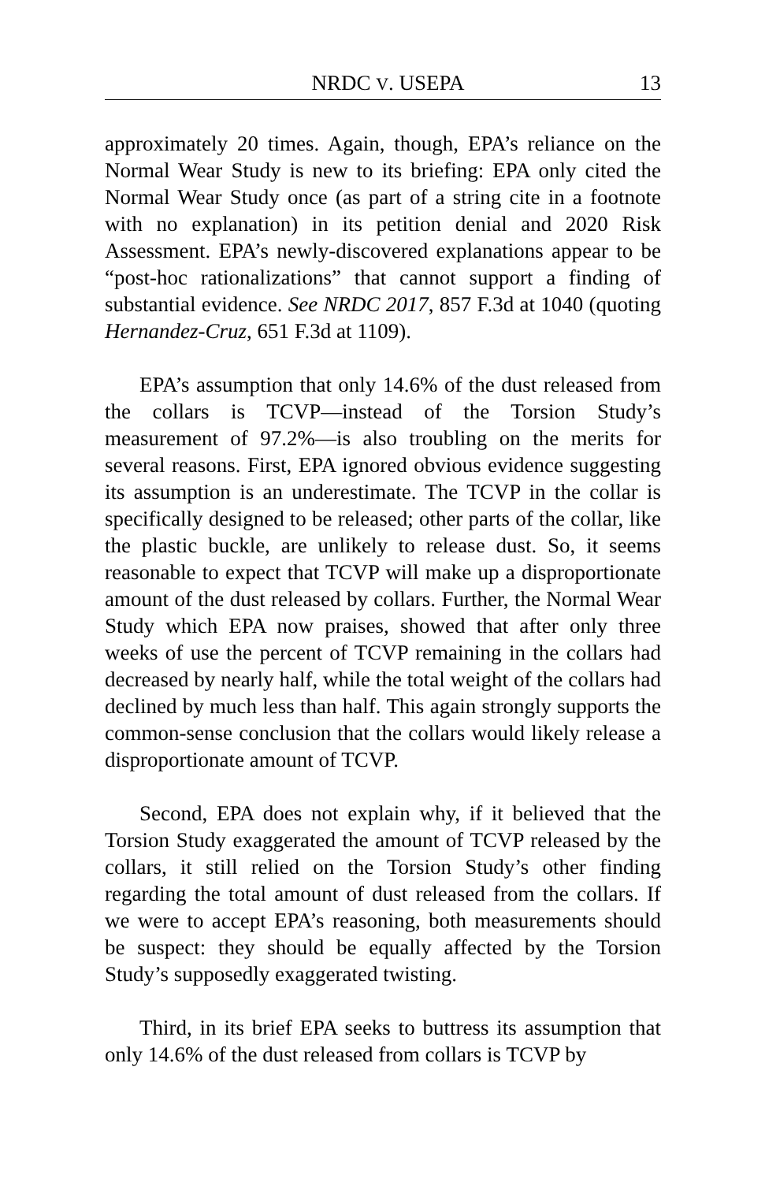NRDC V. USEPA 13
approximately 20 times. Again, though, EPA’s reliance on the Normal Wear Study is new to its briefing: EPA only cited the Normal Wear Study once (as part of a string cite in a footnote with no explanation) in its petition denial and 2020 Risk Assessment. EPA’s newly-discovered explanations appear to be “post-hoc rationalizations” that cannot support a finding of substantial evidence. See NRDC 2017, 857 F.3d at 1040 (quoting Hernandez-Cruz, 651 F.3d at 1109).
EPA’s assumption that only 14.6% of the dust released from the collars is TCVP—instead of the Torsion Study’s measurement of 97.2%—is also troubling on the merits for several reasons. First, EPA ignored obvious evidence suggesting its assumption is an underestimate. The TCVP in the collar is specifically designed to be released; other parts of the collar, like the plastic buckle, are unlikely to release dust. So, it seems reasonable to expect that TCVP will make up a disproportionate amount of the dust released by collars. Further, the Normal Wear Study which EPA now praises, showed that after only three weeks of use the percent of TCVP remaining in the collars had decreased by nearly half, while the total weight of the collars had declined by much less than half. This again strongly supports the common-sense conclusion that the collars would likely release a disproportionate amount of TCVP.
Second, EPA does not explain why, if it believed that the Torsion Study exaggerated the amount of TCVP released by the collars, it still relied on the Torsion Study’s other finding regarding the total amount of dust released from the collars. If we were to accept EPA’s reasoning, both measurements should be suspect: they should be equally affected by the Torsion Study’s supposedly exaggerated twisting.
Third, in its brief EPA seeks to buttress its assumption that only 14.6% of the dust released from collars is TCVP by